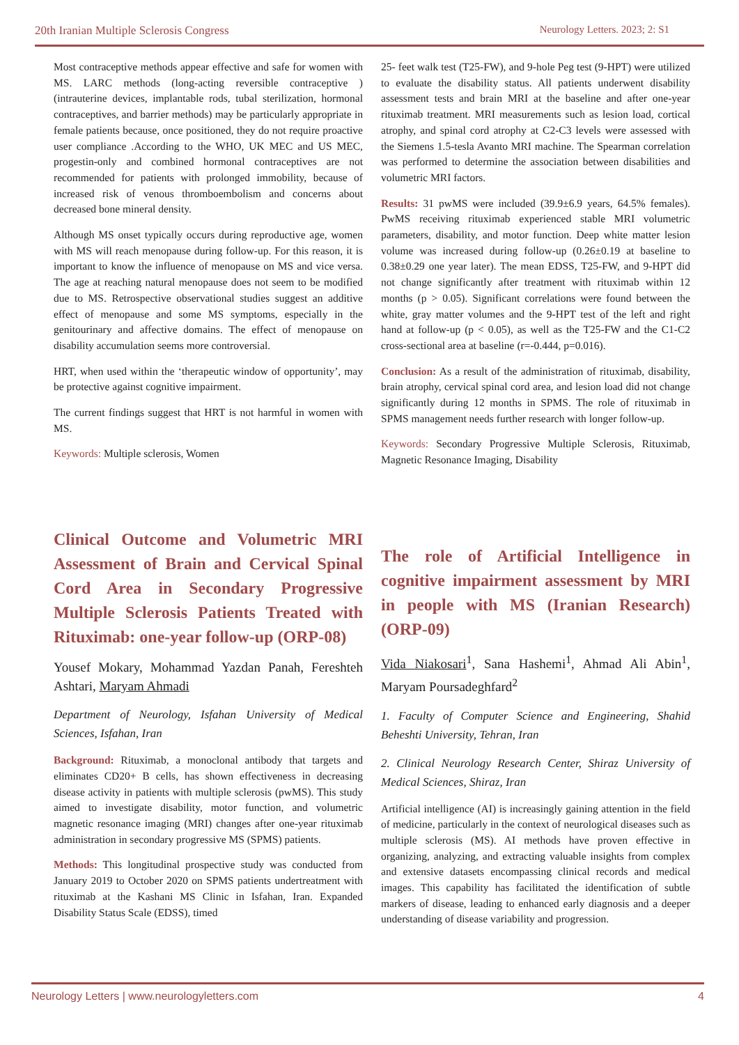20th Iranian Multiple Sclerosis Congress Neurology Letters. 2023; 2: S1
Most contraceptive methods appear effective and safe for women with MS. LARC methods (long-acting reversible contraceptive ) (intrauterine devices, implantable rods, tubal sterilization, hormonal contraceptives, and barrier methods) may be particularly appropriate in female patients because, once positioned, they do not require proactive user compliance .According to the WHO, UK MEC and US MEC, progestin-only and combined hormonal contraceptives are not recommended for patients with prolonged immobility, because of increased risk of venous thromboembolism and concerns about decreased bone mineral density.
Although MS onset typically occurs during reproductive age, women with MS will reach menopause during follow-up. For this reason, it is important to know the influence of menopause on MS and vice versa. The age at reaching natural menopause does not seem to be modified due to MS. Retrospective observational studies suggest an additive effect of menopause and some MS symptoms, especially in the genitourinary and affective domains. The effect of menopause on disability accumulation seems more controversial.
HRT, when used within the ‘therapeutic window of opportunity’, may be protective against cognitive impairment.
The current findings suggest that HRT is not harmful in women with MS.
Keywords: Multiple sclerosis, Women
Clinical Outcome and Volumetric MRI Assessment of Brain and Cervical Spinal Cord Area in Secondary Progressive Multiple Sclerosis Patients Treated with Rituximab: one-year follow-up (ORP-08)
Yousef Mokary, Mohammad Yazdan Panah, Fereshteh Ashtari, Maryam Ahmadi
Department of Neurology, Isfahan University of Medical Sciences, Isfahan, Iran
Background: Rituximab, a monoclonal antibody that targets and eliminates CD20+ B cells, has shown effectiveness in decreasing disease activity in patients with multiple sclerosis (pwMS). This study aimed to investigate disability, motor function, and volumetric magnetic resonance imaging (MRI) changes after one-year rituximab administration in secondary progressive MS (SPMS) patients.
Methods: This longitudinal prospective study was conducted from January 2019 to October 2020 on SPMS patients undertreatment with rituximab at the Kashani MS Clinic in Isfahan, Iran. Expanded Disability Status Scale (EDSS), timed
25- feet walk test (T25-FW), and 9-hole Peg test (9-HPT) were utilized to evaluate the disability status. All patients underwent disability assessment tests and brain MRI at the baseline and after one-year rituximab treatment. MRI measurements such as lesion load, cortical atrophy, and spinal cord atrophy at C2-C3 levels were assessed with the Siemens 1.5-tesla Avanto MRI machine. The Spearman correlation was performed to determine the association between disabilities and volumetric MRI factors.
Results: 31 pwMS were included (39.9±6.9 years, 64.5% females). PwMS receiving rituximab experienced stable MRI volumetric parameters, disability, and motor function. Deep white matter lesion volume was increased during follow-up (0.26±0.19 at baseline to 0.38±0.29 one year later). The mean EDSS, T25-FW, and 9-HPT did not change significantly after treatment with rituximab within 12 months (p > 0.05). Significant correlations were found between the white, gray matter volumes and the 9-HPT test of the left and right hand at follow-up (p < 0.05), as well as the T25-FW and the C1-C2 cross-sectional area at baseline (r=-0.444, p=0.016).
Conclusion: As a result of the administration of rituximab, disability, brain atrophy, cervical spinal cord area, and lesion load did not change significantly during 12 months in SPMS. The role of rituximab in SPMS management needs further research with longer follow-up.
Keywords: Secondary Progressive Multiple Sclerosis, Rituximab, Magnetic Resonance Imaging, Disability
The role of Artificial Intelligence in cognitive impairment assessment by MRI in people with MS (Iranian Research) (ORP-09)
Vida Niakosari<sup>1</sup>, Sana Hashemi<sup>1</sup>, Ahmad Ali Abin<sup>1</sup>, Maryam Poursadeghfard<sup>2</sup>
1. Faculty of Computer Science and Engineering, Shahid Beheshti University, Tehran, Iran
2. Clinical Neurology Research Center, Shiraz University of Medical Sciences, Shiraz, Iran
Artificial intelligence (AI) is increasingly gaining attention in the field of medicine, particularly in the context of neurological diseases such as multiple sclerosis (MS). AI methods have proven effective in organizing, analyzing, and extracting valuable insights from complex and extensive datasets encompassing clinical records and medical images. This capability has facilitated the identification of subtle markers of disease, leading to enhanced early diagnosis and a deeper understanding of disease variability and progression.
Neurology Letters | www.neurologyletters.com 4